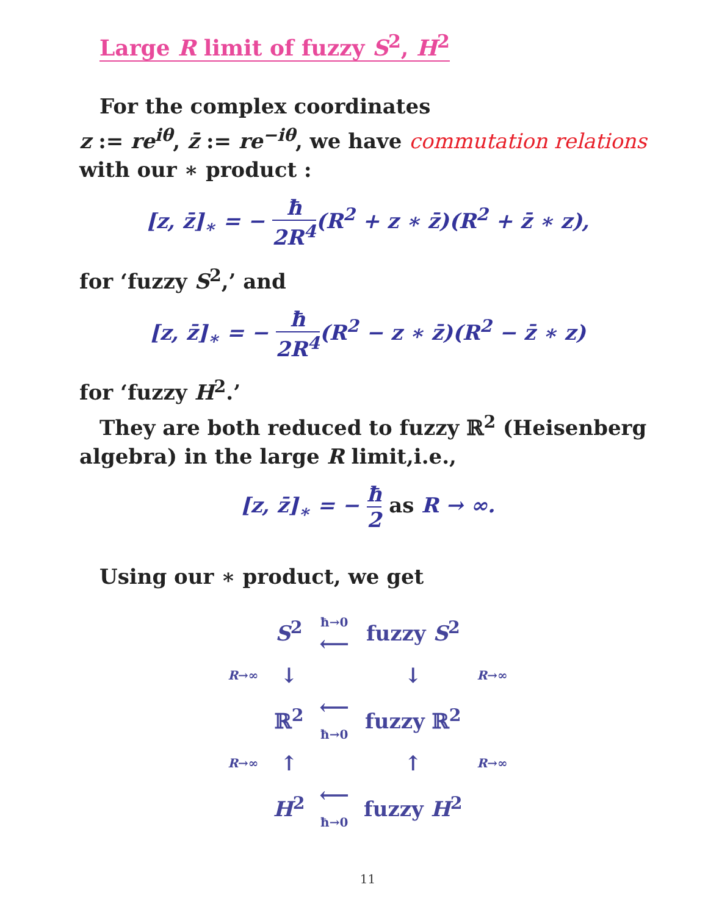Large R limit of fuzzy S<sup>2</sup>, H<sup>2</sup>
For the complex coordinates
z := re<sup>iθ</sup>, z̄ := re<sup>−iθ</sup>, we have commutation relations
with our ∗ product :
[z, z̄]<sub>∗</sub> = − ħ 2R<sup>4</sup>(R<sup>2</sup> + z ∗ z̄)(R<sup>2</sup> + z̄ ∗ z),
for ‘fuzzy S<sup>2</sup>,’ and
[z, z̄]<sub>∗</sub> = − ħ 2R<sup>4</sup>(R<sup>2</sup> − z ∗ z̄)(R<sup>2</sup> − z̄ ∗ z)
for ‘fuzzy H<sup>2</sup>.’
They are both reduced to fuzzy ℝ<sup>2</sup> (Heisenberg
algebra) in the large R limit,i.e.,
[z, z̄]<sub>∗</sub> = − ħ 2 as R → ∞.
Using our ∗ product, we get
| | S<sup>2</sup> | ħ→0 ⟵ | fuzzy S<sup>2</sup> | |
| R →∞ | ↓ | | ↓ | R →∞ |
| | ℝ<sup>2</sup> | ⟵ ħ→0 | fuzzy ℝ<sup>2</sup> | |
| R →∞ | ↑ | | ↑ | R →∞ |
| | H<sup>2</sup> | ⟵ ħ→0 | fuzzy H<sup>2</sup> | |
11